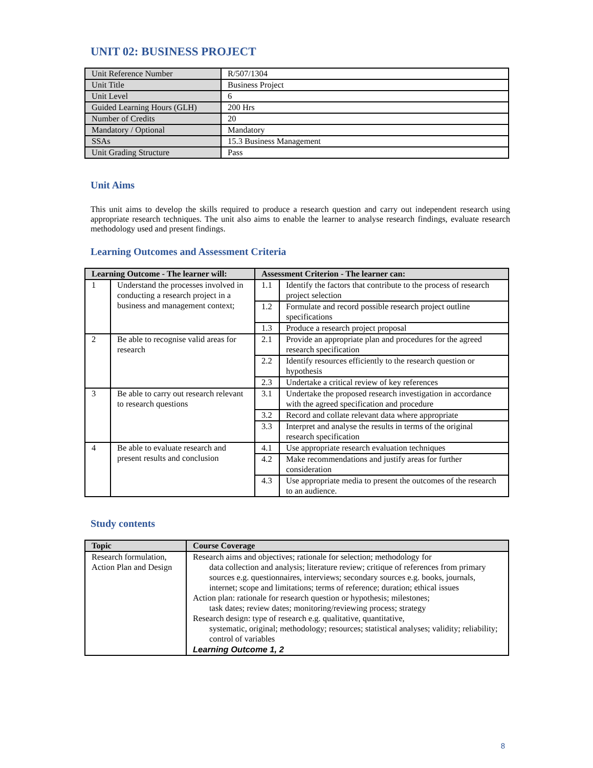UNIT 02: BUSINESS PROJECT
| Unit Reference Number | R/507/1304 |
| Unit Title | Business Project |
| Unit Level | 6 |
| Guided Learning Hours (GLH) | 200 Hrs |
| Number of Credits | 20 |
| Mandatory / Optional | Mandatory |
| SSAs | 15.3 Business Management |
| Unit Grading Structure | Pass |
Unit Aims
This unit aims to develop the skills required to produce a research question and carry out independent research using appropriate research techniques. The unit also aims to enable the learner to analyse research findings, evaluate research methodology used and present findings.
Learning Outcomes and Assessment Criteria
| Learning Outcome - The learner will: | | Assessment Criterion - The learner can: | |
| --- | --- | --- | --- |
| 1 | Understand the processes involved in conducting a research project in a business and management context; | 1.1 | Identify the factors that contribute to the process of research project selection |
| | | 1.2 | Formulate and record possible research project outline specifications |
| | | 1.3 | Produce a research project proposal |
| 2 | Be able to recognise valid areas for research | 2.1 | Provide an appropriate plan and procedures for the agreed research specification |
| | | 2.2 | Identify resources efficiently to the research question or hypothesis |
| | | 2.3 | Undertake a critical review of key references |
| 3 | Be able to carry out research relevant to research questions | 3.1 | Undertake the proposed research investigation in accordance with the agreed specification and procedure |
| | | 3.2 | Record and collate relevant data where appropriate |
| | | 3.3 | Interpret and analyse the results in terms of the original research specification |
| 4 | Be able to evaluate research and present results and conclusion | 4.1 | Use appropriate research evaluation techniques |
| | | 4.2 | Make recommendations and justify areas for further consideration |
| | | 4.3 | Use appropriate media to present the outcomes of the research to an audience. |
Study contents
| Topic | Course Coverage |
| --- | --- |
| Research formulation, Action Plan and Design | Research aims and objectives; rationale for selection; methodology for data collection and analysis; literature review; critique of references from primary sources e.g. questionnaires, interviews; secondary sources e.g. books, journals, internet; scope and limitations; terms of reference; duration; ethical issues Action plan: rationale for research question or hypothesis; milestones; task dates; review dates; monitoring/reviewing process; strategy Research design: type of research e.g. qualitative, quantitative, systematic, original; methodology; resources; statistical analyses; validity; reliability; control of variables Learning Outcome 1, 2 |
8